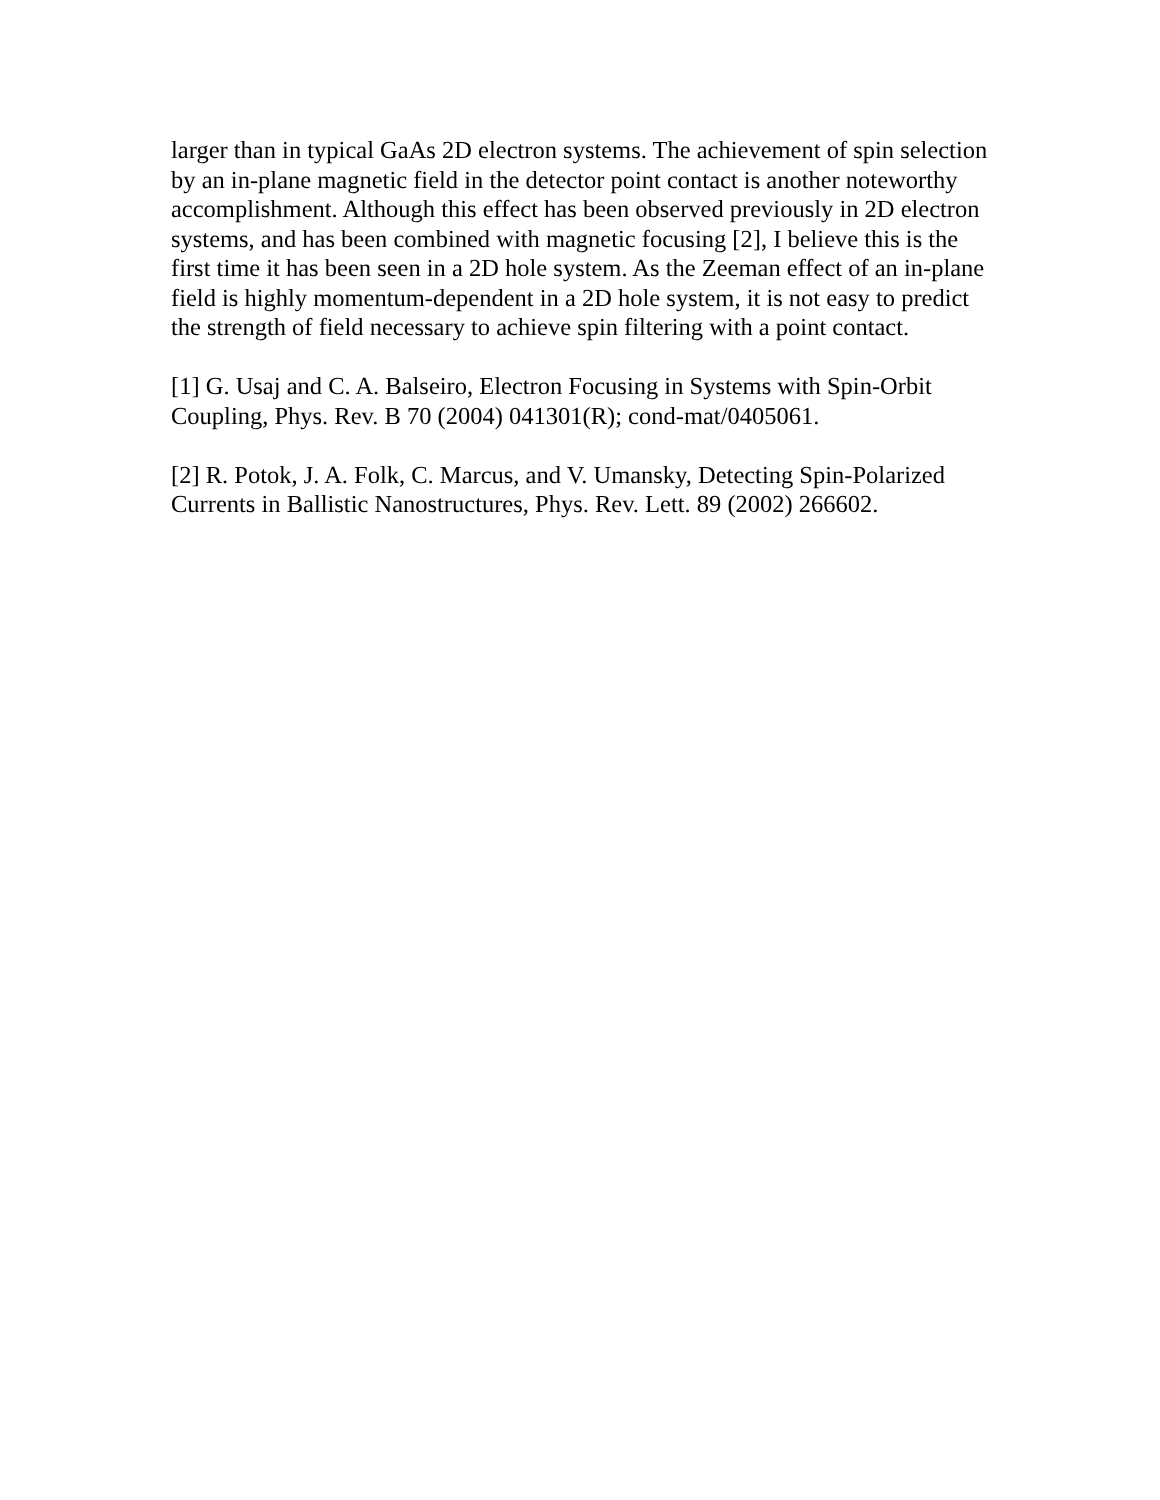larger than in typical GaAs 2D electron systems. The achievement of spin selection by an in-plane magnetic field in the detector point contact is another noteworthy accomplishment. Although this effect has been observed previously in 2D electron systems, and has been combined with magnetic focusing [2], I believe this is the first time it has been seen in a 2D hole system. As the Zeeman effect of an in-plane field is highly momentum-dependent in a 2D hole system, it is not easy to predict the strength of field necessary to achieve spin filtering with a point contact.
[1] G. Usaj and C. A. Balseiro, Electron Focusing in Systems with Spin-Orbit Coupling, Phys. Rev. B 70 (2004) 041301(R); cond-mat/0405061.
[2] R. Potok, J. A. Folk, C. Marcus, and V. Umansky, Detecting Spin-Polarized Currents in Ballistic Nanostructures, Phys. Rev. Lett. 89 (2002) 266602.